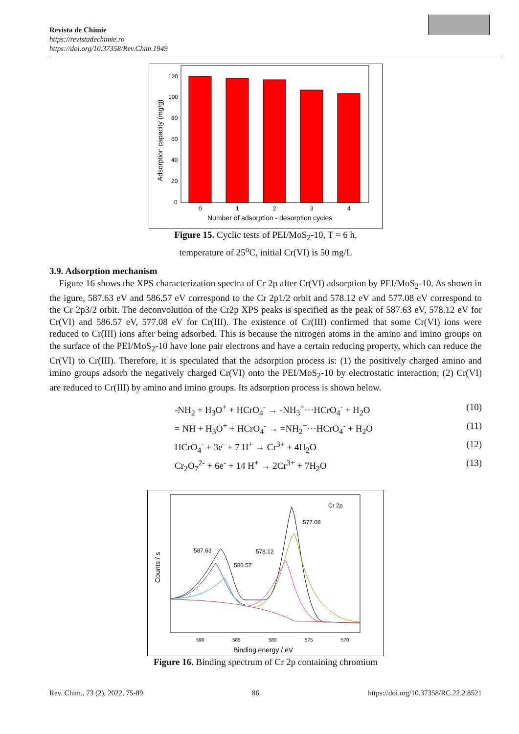Revista de Chimie
https://revistadechimie.ro
https://doi.org/10.37358/Rev.Chim.1949
120
100
80
60
40
20
0
0
1
2
3
4
Number of adsorption - desorption cycles
Adsorption capacity (mg/g)
Figure 15. Cyclic tests of PEI/MoS<sub>2</sub>-10, T = 6 h,
temperature of 25<sup>o</sup>C, initial Cr(VI) is 50 mg/L
3.9. Adsorption mechanism
Figure 16 shows the XPS characterization spectra of Cr 2p after Cr(VI) adsorption by PEI/MoS<sub>2</sub>-10. As shown in the igure, 587.63 eV and 586.57 eV correspond to the Cr 2p1/2 orbit and 578.12 eV and 577.08 eV correspond to the Cr 2p3/2 orbit. The deconvolution of the Cr2p XPS peaks is specified as the peak of 587.63 eV, 578.12 eV for Cr(VI) and 586.57 eV, 577.08 eV for Cr(III). The existence of Cr(III) confirmed that some Cr(VI) ions were reduced to Cr(III) ions after being adsorbed. This is because the nitrogen atoms in the amino and imino groups on the surface of the PEI/MoS<sub>2</sub>-10 have lone pair electrons and have a certain reducing property, which can reduce the Cr(VI) to Cr(III). Therefore, it is speculated that the adsorption process is: (1) the positively charged amino and imino groups adsorb the negatively charged Cr(VI) onto the PEI/MoS<sub>2</sub>-10 by electrostatic interaction; (2) Cr(VI) are reduced to Cr(III) by amino and imino groups. Its adsorption process is shown below.
-NH<sub>2</sub> + H<sub>3</sub>O<sup>+</sup> + HCrO<sub>4</sub><sup>-</sup> → -NH<sub>3</sub><sup>+</sup>···HCrO<sub>4</sub><sup>-</sup> + H<sub>2</sub>O (10)
= NH + H<sub>3</sub>O<sup>+</sup> + HCrO<sub>4</sub><sup>-</sup> → =NH<sub>2</sub><sup>+</sup>···HCrO<sub>4</sub><sup>-</sup> + H<sub>2</sub>O (11)
HCrO<sub>4</sub><sup>-</sup> + 3e<sup>-</sup> + 7 H<sup>+</sup> → Cr<sup>3+</sup> + 4H<sub>2</sub>O (12)
Cr<sub>2</sub>O<sub>7</sub><sup>2-</sup> + 6e<sup>-</sup> + 14 H<sup>+</sup> → 2Cr<sup>3+</sup> + 7H<sub>2</sub>O (13)
Cr 2p
577.08
587.63
578.12
586.57
590
585
580
575
570
Binding energy / eV
Counts / s
Figure 16. Binding spectrum of Cr 2p containing chromium
Rev. Chim., 73 (2), 2022, 75-89 86 https://doi.org/10.37358/RC.22.2.8521